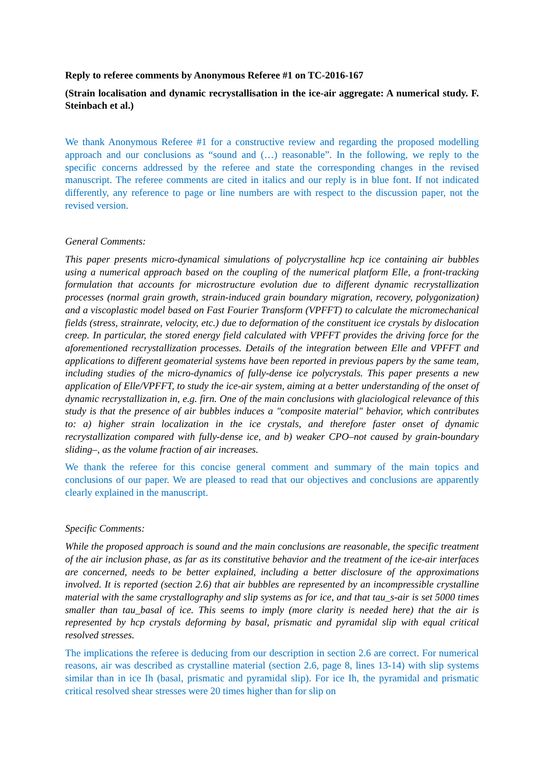Reply to referee comments by Anonymous Referee #1 on TC-2016-167
(Strain localisation and dynamic recrystallisation in the ice-air aggregate: A numerical study. F. Steinbach et al.)
We thank Anonymous Referee #1 for a constructive review and regarding the proposed modelling approach and our conclusions as “sound and (…) reasonable”. In the following, we reply to the specific concerns addressed by the referee and state the corresponding changes in the revised manuscript. The referee comments are cited in italics and our reply is in blue font. If not indicated differently, any reference to page or line numbers are with respect to the discussion paper, not the revised version.
General Comments:
This paper presents micro-dynamical simulations of polycrystalline hcp ice containing air bubbles using a numerical approach based on the coupling of the numerical platform Elle, a front-tracking formulation that accounts for microstructure evolution due to different dynamic recrystallization processes (normal grain growth, strain-induced grain boundary migration, recovery, polygonization) and a viscoplastic model based on Fast Fourier Transform (VPFFT) to calculate the micromechanical fields (stress, strainrate, velocity, etc.) due to deformation of the constituent ice crystals by dislocation creep. In particular, the stored energy field calculated with VPFFT provides the driving force for the aforementioned recrystallization processes. Details of the integration between Elle and VPFFT and applications to different geomaterial systems have been reported in previous papers by the same team, including studies of the micro-dynamics of fully-dense ice polycrystals. This paper presents a new application of Elle/VPFFT, to study the ice-air system, aiming at a better understanding of the onset of dynamic recrystallization in, e.g. firn. One of the main conclusions with glaciological relevance of this study is that the presence of air bubbles induces a "composite material" behavior, which contributes to: a) higher strain localization in the ice crystals, and therefore faster onset of dynamic recrystallization compared with fully-dense ice, and b) weaker CPO–not caused by grain-boundary sliding–, as the volume fraction of air increases.
We thank the referee for this concise general comment and summary of the main topics and conclusions of our paper. We are pleased to read that our objectives and conclusions are apparently clearly explained in the manuscript.
Specific Comments:
While the proposed approach is sound and the main conclusions are reasonable, the specific treatment of the air inclusion phase, as far as its constitutive behavior and the treatment of the ice-air interfaces are concerned, needs to be better explained, including a better disclosure of the approximations involved. It is reported (section 2.6) that air bubbles are represented by an incompressible crystalline material with the same crystallography and slip systems as for ice, and that tau_s-air is set 5000 times smaller than tau_basal of ice. This seems to imply (more clarity is needed here) that the air is represented by hcp crystals deforming by basal, prismatic and pyramidal slip with equal critical resolved stresses.
The implications the referee is deducing from our description in section 2.6 are correct. For numerical reasons, air was described as crystalline material (section 2.6, page 8, lines 13-14) with slip systems similar than in ice Ih (basal, prismatic and pyramidal slip). For ice Ih, the pyramidal and prismatic critical resolved shear stresses were 20 times higher than for slip on